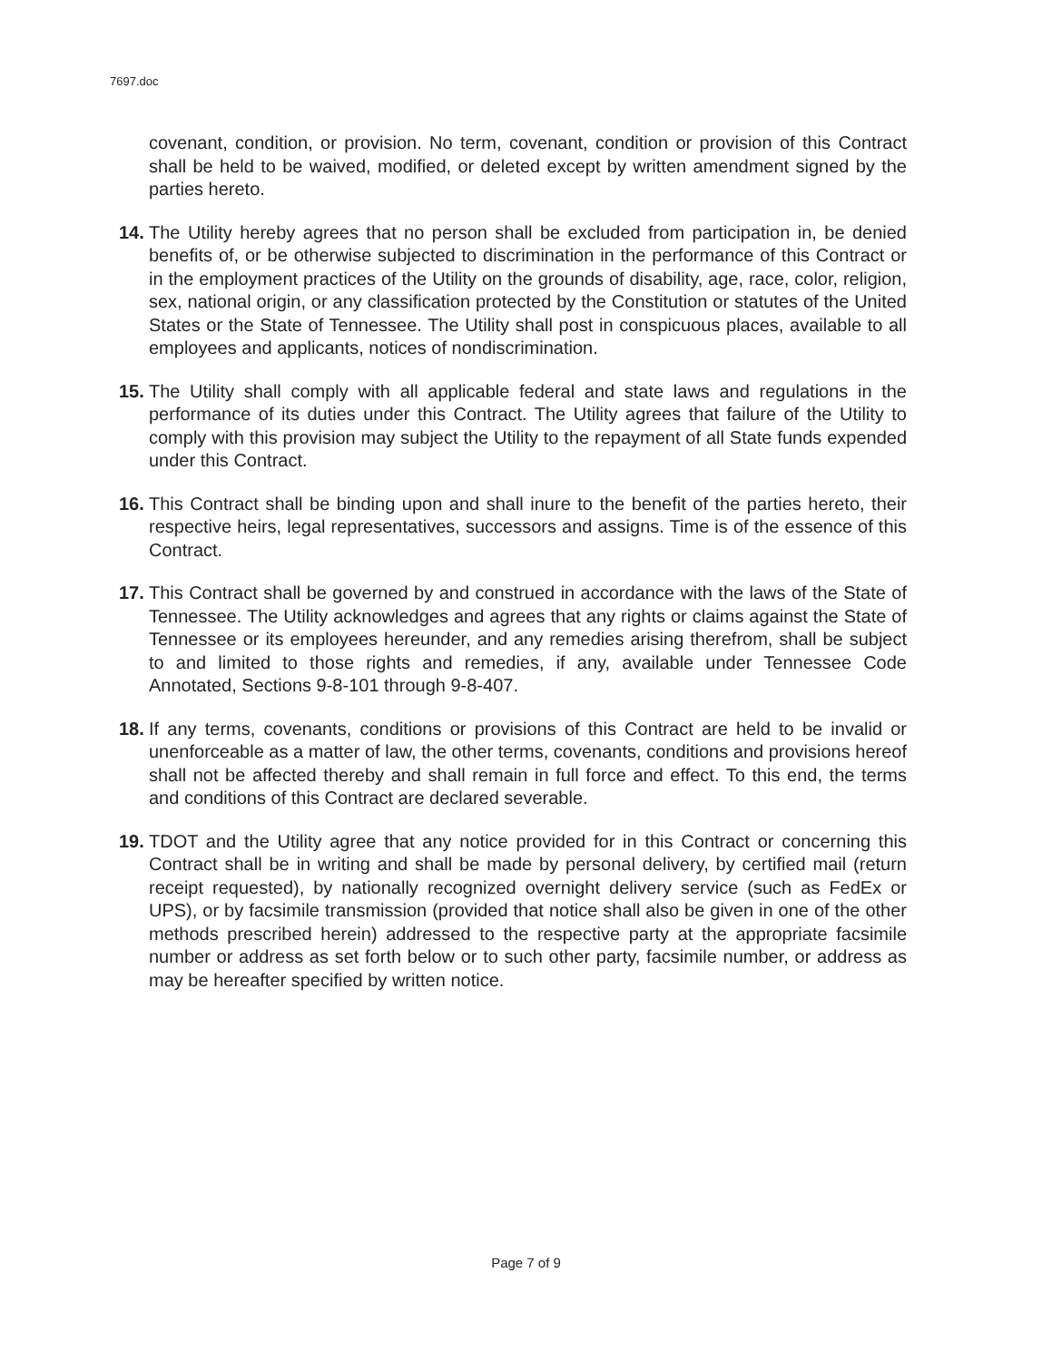7697.doc
covenant, condition, or provision. No term, covenant, condition or provision of this Contract shall be held to be waived, modified, or deleted except by written amendment signed by the parties hereto.
14. The Utility hereby agrees that no person shall be excluded from participation in, be denied benefits of, or be otherwise subjected to discrimination in the performance of this Contract or in the employment practices of the Utility on the grounds of disability, age, race, color, religion, sex, national origin, or any classification protected by the Constitution or statutes of the United States or the State of Tennessee. The Utility shall post in conspicuous places, available to all employees and applicants, notices of nondiscrimination.
15. The Utility shall comply with all applicable federal and state laws and regulations in the performance of its duties under this Contract. The Utility agrees that failure of the Utility to comply with this provision may subject the Utility to the repayment of all State funds expended under this Contract.
16. This Contract shall be binding upon and shall inure to the benefit of the parties hereto, their respective heirs, legal representatives, successors and assigns. Time is of the essence of this Contract.
17. This Contract shall be governed by and construed in accordance with the laws of the State of Tennessee. The Utility acknowledges and agrees that any rights or claims against the State of Tennessee or its employees hereunder, and any remedies arising therefrom, shall be subject to and limited to those rights and remedies, if any, available under Tennessee Code Annotated, Sections 9-8-101 through 9-8-407.
18. If any terms, covenants, conditions or provisions of this Contract are held to be invalid or unenforceable as a matter of law, the other terms, covenants, conditions and provisions hereof shall not be affected thereby and shall remain in full force and effect. To this end, the terms and conditions of this Contract are declared severable.
19. TDOT and the Utility agree that any notice provided for in this Contract or concerning this Contract shall be in writing and shall be made by personal delivery, by certified mail (return receipt requested), by nationally recognized overnight delivery service (such as FedEx or UPS), or by facsimile transmission (provided that notice shall also be given in one of the other methods prescribed herein) addressed to the respective party at the appropriate facsimile number or address as set forth below or to such other party, facsimile number, or address as may be hereafter specified by written notice.
Page 7 of 9